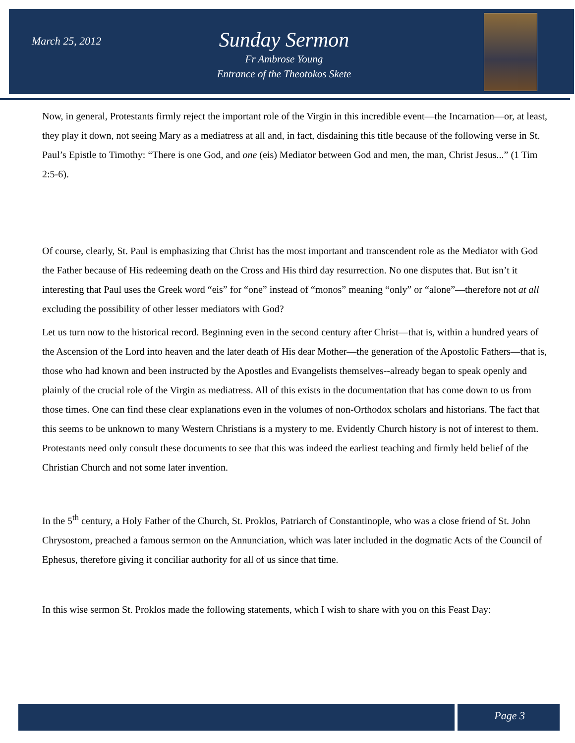March 25, 2012
Sunday Sermon
Fr Ambrose Young
Entrance of the Theotokos Skete
Now, in general, Protestants firmly reject the important role of the Virgin in this incredible event—the Incarnation—or, at least, they play it down, not seeing Mary as a mediatress at all and, in fact, disdaining this title because of the following verse in St. Paul’s Epistle to Timothy: “There is one God, and one (eis) Mediator between God and men, the man, Christ Jesus...” (1 Tim 2:5-6).
Of course, clearly, St. Paul is emphasizing that Christ has the most important and transcendent role as the Mediator with God the Father because of His redeeming death on the Cross and His third day resurrection. No one disputes that. But isn’t it interesting that Paul uses the Greek word “eis” for “one” instead of “monos” meaning “only” or “alone”—therefore not at all excluding the possibility of other lesser mediators with God?
Let us turn now to the historical record. Beginning even in the second century after Christ—that is, within a hundred years of the Ascension of the Lord into heaven and the later death of His dear Mother—the generation of the Apostolic Fathers—that is, those who had known and been instructed by the Apostles and Evangelists themselves--already began to speak openly and plainly of the crucial role of the Virgin as mediatress. All of this exists in the documentation that has come down to us from those times. One can find these clear explanations even in the volumes of non-Orthodox scholars and historians. The fact that this seems to be unknown to many Western Christians is a mystery to me. Evidently Church history is not of interest to them. Protestants need only consult these documents to see that this was indeed the earliest teaching and firmly held belief of the Christian Church and not some later invention.
In the 5<sup>th</sup> century, a Holy Father of the Church, St. Proklos, Patriarch of Constantinople, who was a close friend of St. John Chrysostom, preached a famous sermon on the Annunciation, which was later included in the dogmatic Acts of the Council of Ephesus, therefore giving it conciliar authority for all of us since that time.
In this wise sermon St. Proklos made the following statements, which I wish to share with you on this Feast Day:
Page 3